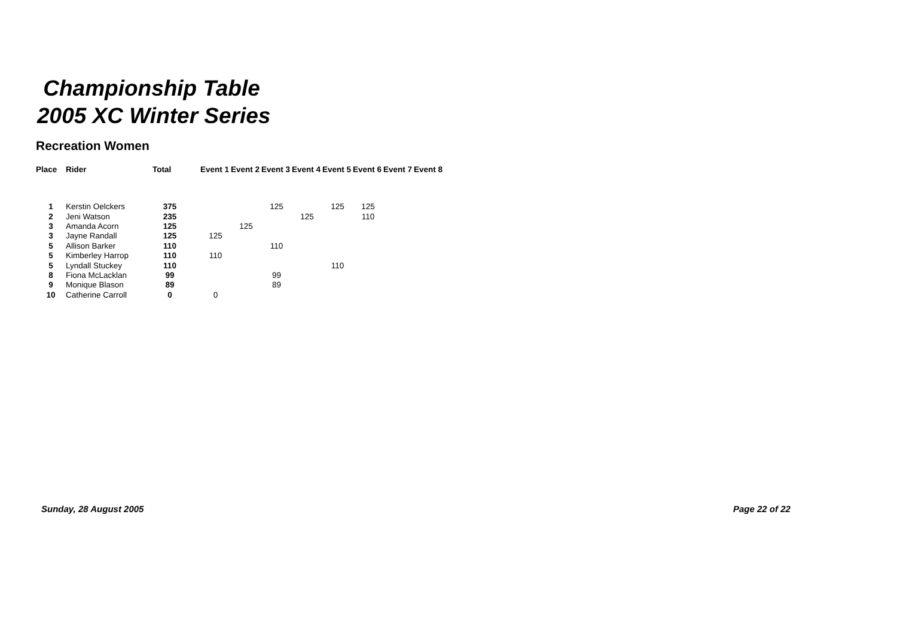Championship Table
2005 XC Winter Series
Recreation Women
| Place | Rider | Total | | Event 1 | Event 2 | Event 3 | Event 4 | Event 5 | Event 6 | Event 7 | Event 8 |
| --- | --- | --- | --- | --- | --- | --- | --- | --- | --- | --- | --- |
| 1 | Kerstin Oelckers | 375 | | | | 125 | | 125 | 125 | | |
| 2 | Jeni Watson | 235 | | | | | 125 | | 110 | | |
| 3 | Amanda Acorn | 125 | | | 125 | | | | | | |
| 3 | Jayne Randall | 125 | | 125 | | | | | | | |
| 5 | Allison Barker | 110 | | | | 110 | | | | | |
| 5 | Kimberley Harrop | 110 | | 110 | | | | | | | |
| 5 | Lyndall Stuckey | 110 | | | | | | 110 | | | |
| 8 | Fiona McLacklan | 99 | | | | 99 | | | | | |
| 9 | Monique Blason | 89 | | | | 89 | | | | | |
| 10 | Catherine Carroll | 0 | | 0 | | | | | | | |
Sunday, 28 August 2005 Page 22 of 22